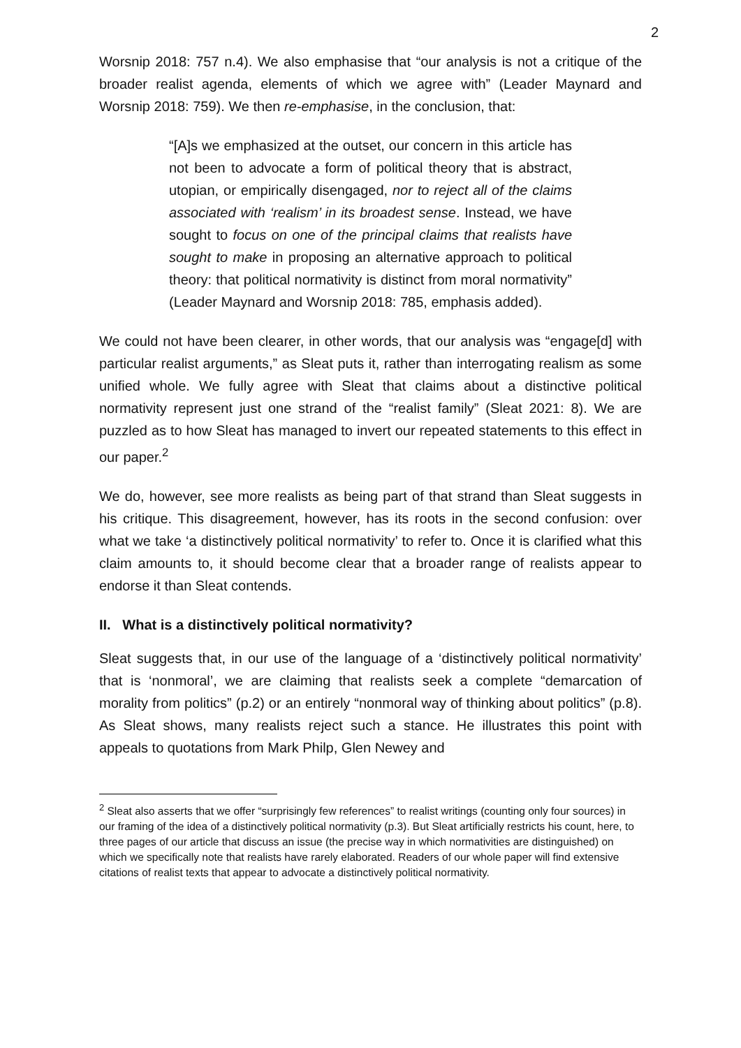2
Worsnip 2018: 757 n.4). We also emphasise that “our analysis is not a critique of the broader realist agenda, elements of which we agree with” (Leader Maynard and Worsnip 2018: 759). We then re-emphasise, in the conclusion, that:
“[A]s we emphasized at the outset, our concern in this article has not been to advocate a form of political theory that is abstract, utopian, or empirically disengaged, nor to reject all of the claims associated with ‘realism’ in its broadest sense. Instead, we have sought to focus on one of the principal claims that realists have sought to make in proposing an alternative approach to political theory: that political normativity is distinct from moral normativity” (Leader Maynard and Worsnip 2018: 785, emphasis added).
We could not have been clearer, in other words, that our analysis was “engage[d] with particular realist arguments,” as Sleat puts it, rather than interrogating realism as some unified whole. We fully agree with Sleat that claims about a distinctive political normativity represent just one strand of the “realist family” (Sleat 2021: 8). We are puzzled as to how Sleat has managed to invert our repeated statements to this effect in our paper.<sup>2</sup>
We do, however, see more realists as being part of that strand than Sleat suggests in his critique. This disagreement, however, has its roots in the second confusion: over what we take ‘a distinctively political normativity’ to refer to. Once it is clarified what this claim amounts to, it should become clear that a broader range of realists appear to endorse it than Sleat contends.
II. What is a distinctively political normativity?
Sleat suggests that, in our use of the language of a ‘distinctively political normativity’ that is ‘nonmoral’, we are claiming that realists seek a complete “demarcation of morality from politics” (p.2) or an entirely “nonmoral way of thinking about politics” (p.8). As Sleat shows, many realists reject such a stance. He illustrates this point with appeals to quotations from Mark Philp, Glen Newey and
<sup>2</sup> Sleat also asserts that we offer “surprisingly few references” to realist writings (counting only four sources) in our framing of the idea of a distinctively political normativity (p.3). But Sleat artificially restricts his count, here, to three pages of our article that discuss an issue (the precise way in which normativities are distinguished) on which we specifically note that realists have rarely elaborated. Readers of our whole paper will find extensive citations of realist texts that appear to advocate a distinctively political normativity.